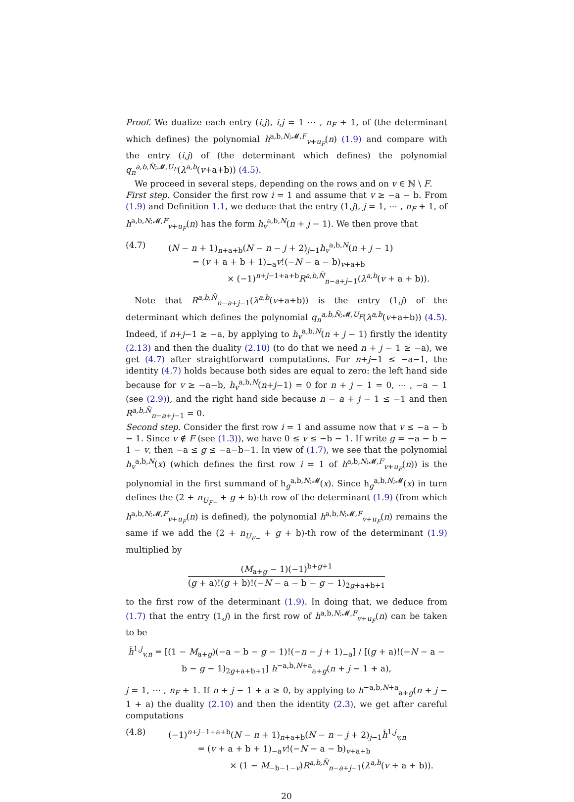Proof. We dualize each entry (i,j), i,j = 1 ⋯ , n<sub>F</sub> + 1, of (the determinant which defines) the polynomial h<sup>a,b,N;𝓜,F</sup><sub>v+u<sub>F</sub></sub>(n) (1.9) and compare with the entry (i,j) of (the determinant which defines) the polynomial q<sub>n</sub><sup>a,b,N̂;𝓜,U<sub>F</sub></sup>(λ<sup>a,b</sup>(v+a+b)) (4.5).
We proceed in several steps, depending on the rows and on v ∈ ℕ \ F.
First step. Consider the first row i = 1 and assume that v ≥ −a − b. From (1.9) and Definition 1.1, we deduce that the entry (1,j), j = 1, ⋯ , n<sub>F</sub> + 1, of h<sup>a,b,N;𝓜,F</sup><sub>v+u<sub>F</sub></sub>(n) has the form h<sub>v</sub><sup>a,b,N</sup>(n + j − 1). We then prove that
(4.7) (N − n + 1)<sub>n+a+b</sub>(N − n − j + 2)<sub>j−1</sub>h<sub>v</sub><sup>a,b,N</sup>(n + j − 1)
= (v + a + b + 1)<sub>−a</sub>v!(−N − a − b)<sub>v+a+b</sub>
× (−1)<sup>n+j−1+a+b</sup>R<sup>a,b,N̂</sup><sub>n−a+j−1</sub>(λ<sup>a,b</sup>(v + a + b)).
Note that R<sup>a,b,N̂</sup><sub>n−a+j−1</sub>(λ<sup>a,b</sup>(v+a+b)) is the entry (1,j) of the determinant which defines the polynomial q<sub>n</sub><sup>a,b,N̂;𝓜,U<sub>F</sub></sup>(λ<sup>a,b</sup>(v+a+b)) (4.5). Indeed, if n+j−1 ≥ −a, by applying to h<sub>v</sub><sup>a,b,N</sup>(n + j − 1) firstly the identity (2.13) and then the duality (2.10) (to do that we need n + j − 1 ≥ −a), we get (4.7) after straightforward computations. For n+j−1 ≤ −a−1, the identity (4.7) holds because both sides are equal to zero: the left hand side because for v ≥ −a−b, h<sub>v</sub><sup>a,b,N</sup>(n+j−1) = 0 for n + j − 1 = 0, ⋯ , −a − 1 (see (2.9)), and the right hand side because n − a + j − 1 ≤ −1 and then R<sup>a,b,N̂</sup><sub>n−a+j−1</sub> = 0.
Second step. Consider the first row i = 1 and assume now that v ≤ −a − b − 1. Since v ∉ F (see (1.3)), we have 0 ≤ v ≤ −b − 1. If write g = −a − b − 1 − v, then −a ≤ g ≤ −a−b−1. In view of (1.7), we see that the polynomial h<sub>v</sub><sup>a,b,N</sup>(x) (which defines the first row i = 1 of h<sup>a,b,N;𝓜,F</sup><sub>v+u<sub>F</sub></sub>(n)) is the polynomial in the first summand of h<sub>g</sub><sup>a,b,N;𝓜</sup>(x). Since h<sub>g</sub><sup>a,b,N;𝓜</sup>(x) in turn defines the (2 + n<sub>U<sub>F−</sub></sub> + g + b)-th row of the determinant (1.9) (from which h<sup>a,b,N;𝓜,F</sup><sub>v+u<sub>F</sub></sub>(n) is defined), the polynomial h<sup>a,b,N;𝓜,F</sup><sub>v+u<sub>F</sub></sub>(n) remains the same if we add the (2 + n<sub>U<sub>F−</sub></sub> + g + b)-th row of the determinant (1.9) multiplied by
(M<sub>a+g</sub> − 1)(−1)<sup>b+g+1</sup>
(g + a)!(g + b)!(−N − a − b − g − 1)<sub>2g+a+b+1</sub>
to the first row of the determinant (1.9). In doing that, we deduce from (1.7) that the entry (1,j) in the first row of h<sup>a,b,N;𝓜,F</sup><sub>v+u<sub>F</sub></sub>(n) can be taken to be
h̃<sup>1,j</sup><sub>v,n</sub> = [(1 − M<sub>a+g</sub>)(−a − b − g − 1)!(−n − j + 1)<sub>−a</sub>] / [(g + a)!(−N − a − b − g − 1)<sub>2g+a+b+1</sub>] h<sup>−a,b,N+a</sup><sub>a+g</sub>(n + j − 1 + a),
j = 1, ⋯ , n<sub>F</sub> + 1. If n + j − 1 + a ≥ 0, by applying to h<sup>−a,b,N+a</sup><sub>a+g</sub>(n + j − 1 + a) the duality (2.10) and then the identity (2.3), we get after careful computations
(4.8) (−1)<sup>n+j−1+a+b</sup>(N − n + 1)<sub>n+a+b</sub>(N − n − j + 2)<sub>j−1</sub>h̃<sup>1,j</sup><sub>v,n</sub>
= (v + a + b + 1)<sub>−a</sub>v!(−N − a − b)<sub>v+a+b</sub>
× (1 − M<sub>−b−1−v</sub>)R<sup>a,b,N̂</sup><sub>n−a+j−1</sub>(λ<sup>a,b</sup>(v + a + b)).
20